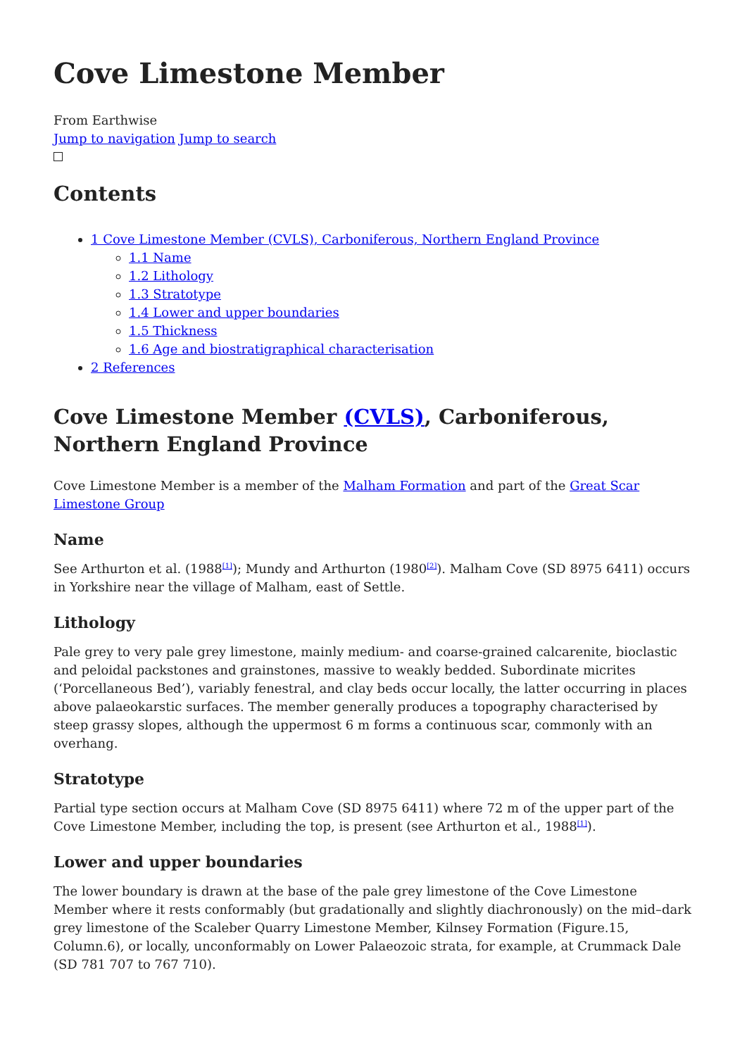Cove Limestone Member
From Earthwise
Jump to navigation Jump to search
Contents
1 Cove Limestone Member (CVLS), Carboniferous, Northern England Province
1.1 Name
1.2 Lithology
1.3 Stratotype
1.4 Lower and upper boundaries
1.5 Thickness
1.6 Age and biostratigraphical characterisation
2 References
Cove Limestone Member (CVLS), Carboniferous, Northern England Province
Cove Limestone Member is a member of the Malham Formation and part of the Great Scar Limestone Group
Name
See Arthurton et al. (1988<sup>[1]</sup>); Mundy and Arthurton (1980<sup>[2]</sup>). Malham Cove (SD 8975 6411) occurs in Yorkshire near the village of Malham, east of Settle.
Lithology
Pale grey to very pale grey limestone, mainly medium- and coarse-grained calcarenite, bioclastic and peloidal packstones and grainstones, massive to weakly bedded. Subordinate micrites (‘Porcellaneous Bed’), variably fenestral, and clay beds occur locally, the latter occurring in places above palaeokarstic surfaces. The member generally produces a topography characterised by steep grassy slopes, although the uppermost 6 m forms a continuous scar, commonly with an overhang.
Stratotype
Partial type section occurs at Malham Cove (SD 8975 6411) where 72 m of the upper part of the Cove Limestone Member, including the top, is present (see Arthurton et al., 1988<sup>[1]</sup>).
Lower and upper boundaries
The lower boundary is drawn at the base of the pale grey limestone of the Cove Limestone Member where it rests conformably (but gradationally and slightly diachronously) on the mid–dark grey limestone of the Scaleber Quarry Limestone Member, Kilnsey Formation (Figure.15, Column.6), or locally, unconformably on Lower Palaeozoic strata, for example, at Crummack Dale (SD 781 707 to 767 710).